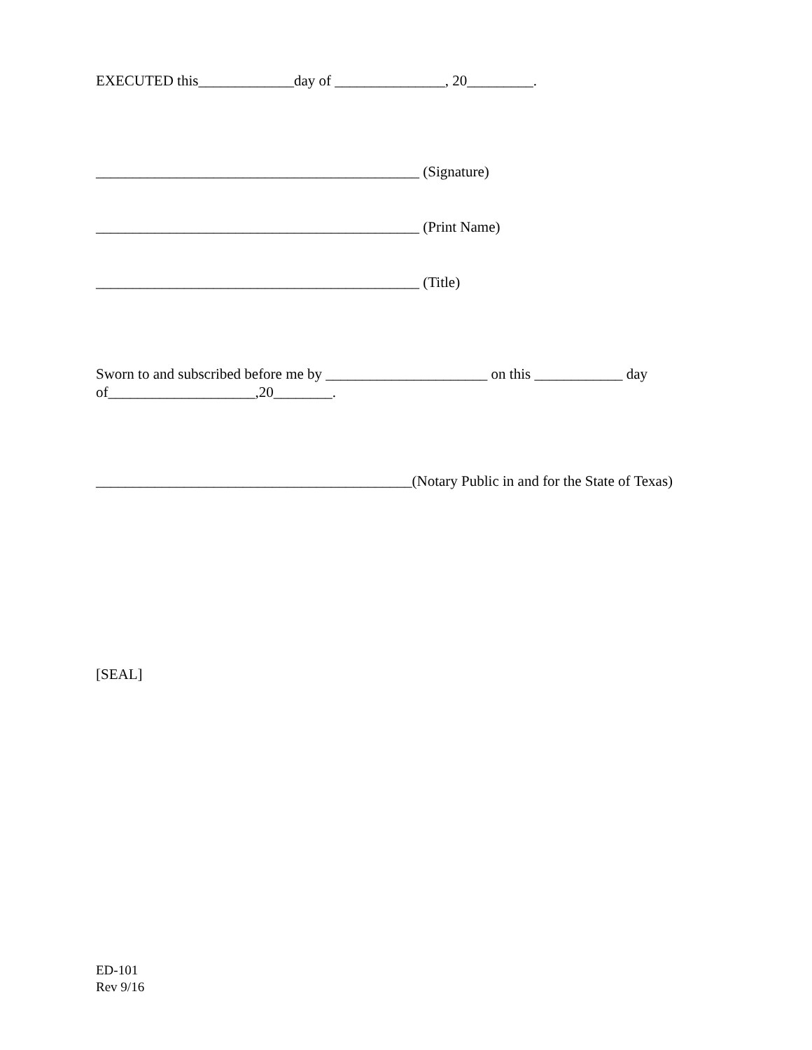EXECUTED this_____________day of _______________, 20_________.
____________________________________________ (Signature)
____________________________________________ (Print Name)
____________________________________________ (Title)
Sworn to and subscribed before me by ______________________ on this ____________ day of____________________,20________.
___________________________________________(Notary Public in and for the State of Texas)
[SEAL]
ED-101
Rev 9/16